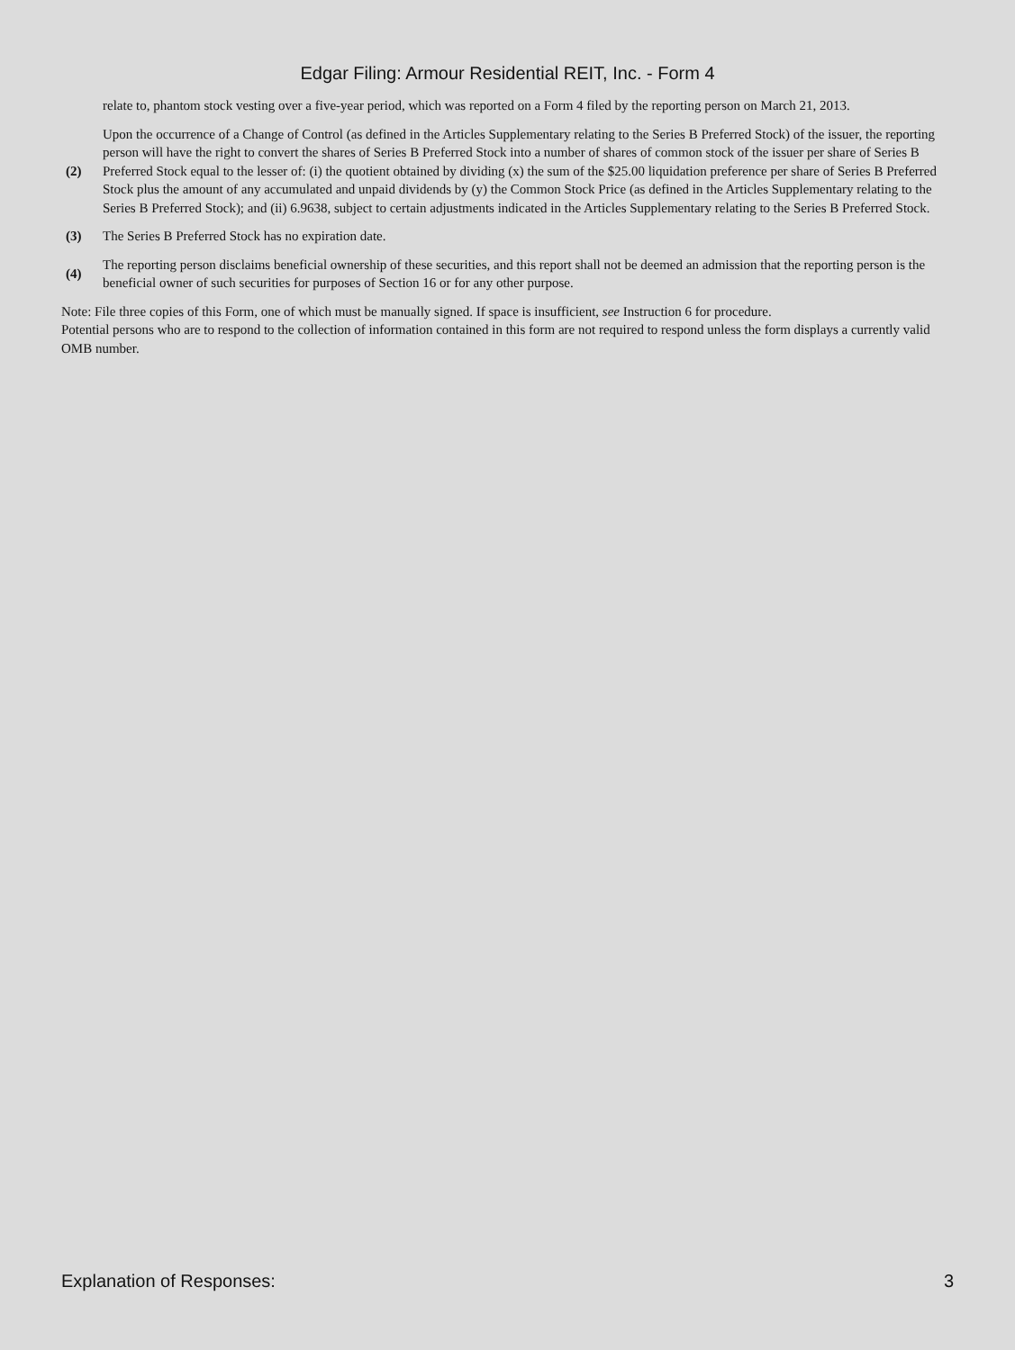Edgar Filing: Armour Residential REIT, Inc. - Form 4
| | relate to, phantom stock vesting over a five-year period, which was reported on a Form 4 filed by the reporting person on March 21, 2013. |
| (2) | Upon the occurrence of a Change of Control (as defined in the Articles Supplementary relating to the Series B Preferred Stock) of the issuer, the reporting person will have the right to convert the shares of Series B Preferred Stock into a number of shares of common stock of the issuer per share of Series B Preferred Stock equal to the lesser of: (i) the quotient obtained by dividing (x) the sum of the $25.00 liquidation preference per share of Series B Preferred Stock plus the amount of any accumulated and unpaid dividends by (y) the Common Stock Price (as defined in the Articles Supplementary relating to the Series B Preferred Stock); and (ii) 6.9638, subject to certain adjustments indicated in the Articles Supplementary relating to the Series B Preferred Stock. |
| (3) | The Series B Preferred Stock has no expiration date. |
| (4) | The reporting person disclaims beneficial ownership of these securities, and this report shall not be deemed an admission that the reporting person is the beneficial owner of such securities for purposes of Section 16 or for any other purpose. |
Note: File three copies of this Form, one of which must be manually signed. If space is insufficient, see Instruction 6 for procedure.
Potential persons who are to respond to the collection of information contained in this form are not required to respond unless the form displays a currently valid OMB number.
Explanation of Responses: 3